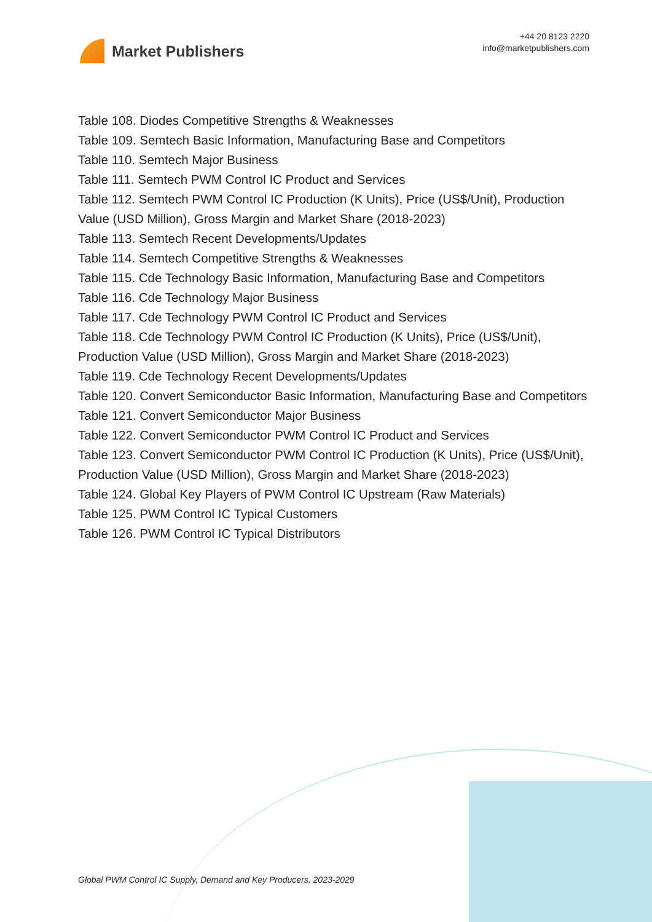Market Publishers
+44 20 8123 2220
info@marketpublishers.com
Table 108. Diodes Competitive Strengths & Weaknesses
Table 109. Semtech Basic Information, Manufacturing Base and Competitors
Table 110. Semtech Major Business
Table 111. Semtech PWM Control IC Product and Services
Table 112. Semtech PWM Control IC Production (K Units), Price (US$/Unit), Production Value (USD Million), Gross Margin and Market Share (2018-2023)
Table 113. Semtech Recent Developments/Updates
Table 114. Semtech Competitive Strengths & Weaknesses
Table 115. Cde Technology Basic Information, Manufacturing Base and Competitors
Table 116. Cde Technology Major Business
Table 117. Cde Technology PWM Control IC Product and Services
Table 118. Cde Technology PWM Control IC Production (K Units), Price (US$/Unit), Production Value (USD Million), Gross Margin and Market Share (2018-2023)
Table 119. Cde Technology Recent Developments/Updates
Table 120. Convert Semiconductor Basic Information, Manufacturing Base and Competitors
Table 121. Convert Semiconductor Major Business
Table 122. Convert Semiconductor PWM Control IC Product and Services
Table 123. Convert Semiconductor PWM Control IC Production (K Units), Price (US$/Unit), Production Value (USD Million), Gross Margin and Market Share (2018-2023)
Table 124. Global Key Players of PWM Control IC Upstream (Raw Materials)
Table 125. PWM Control IC Typical Customers
Table 126. PWM Control IC Typical Distributors
Global PWM Control IC Supply, Demand and Key Producers, 2023-2029